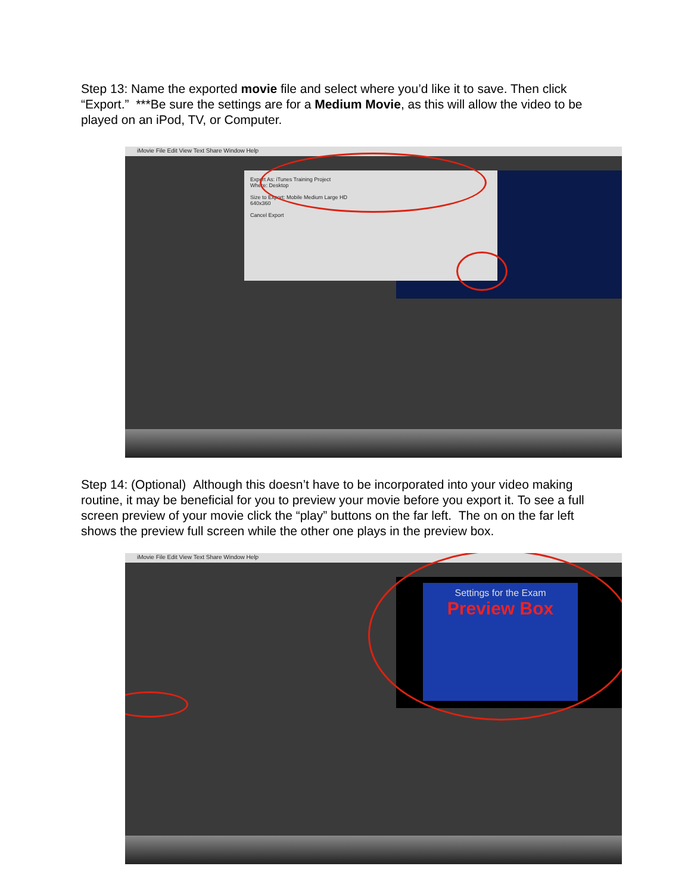Step 13: Name the exported movie file and select where you’d like it to save. Then click “Export.” ***Be sure the settings are for a Medium Movie, as this will allow the video to be played on an iPod, TV, or Computer.
iMovie File Edit View Text Share Window Help
Export As: iTunes Training Project
Where: Desktop
Size to Export: Mobile Medium Large HD
640x360
Cancel Export
Step 14: (Optional) Although this doesn’t have to be incorporated into your video making routine, it may be beneficial for you to preview your movie before you export it. To see a full screen preview of your movie click the “play” buttons on the far left. The on on the far left shows the preview full screen while the other one plays in the preview box.
iMovie File Edit View Text Share Window Help
Settings for the Exam
Preview Box